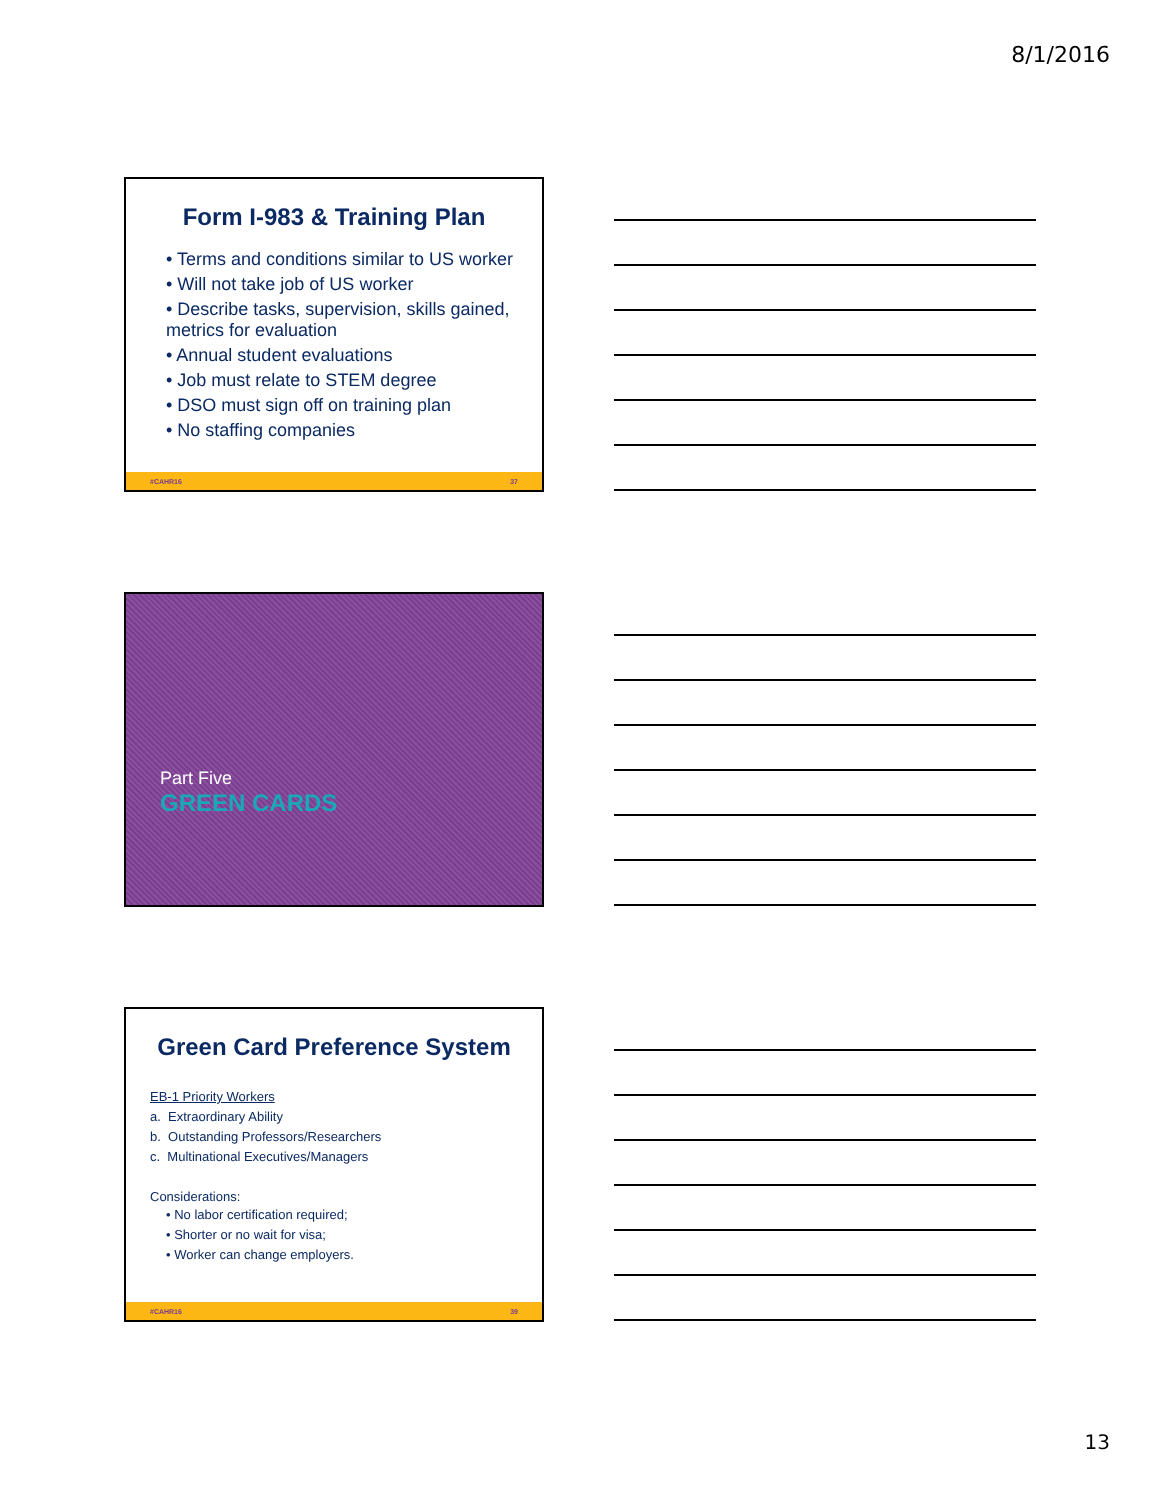8/1/2016
Form I-983 & Training Plan
• Terms and conditions similar to US worker
• Will not take job of US worker
• Describe tasks, supervision, skills gained, metrics for evaluation
• Annual student evaluations
• Job must relate to STEM degree
• DSO must sign off on training plan
• No staffing companies
#CAHR16 37
Part Five
GREEN CARDS
Green Card Preference System
EB-1 Priority Workers
a. Extraordinary Ability
b. Outstanding Professors/Researchers
c. Multinational Executives/Managers
Considerations:
• No labor certification required;
• Shorter or no wait for visa;
• Worker can change employers.
#CAHR16 39
13